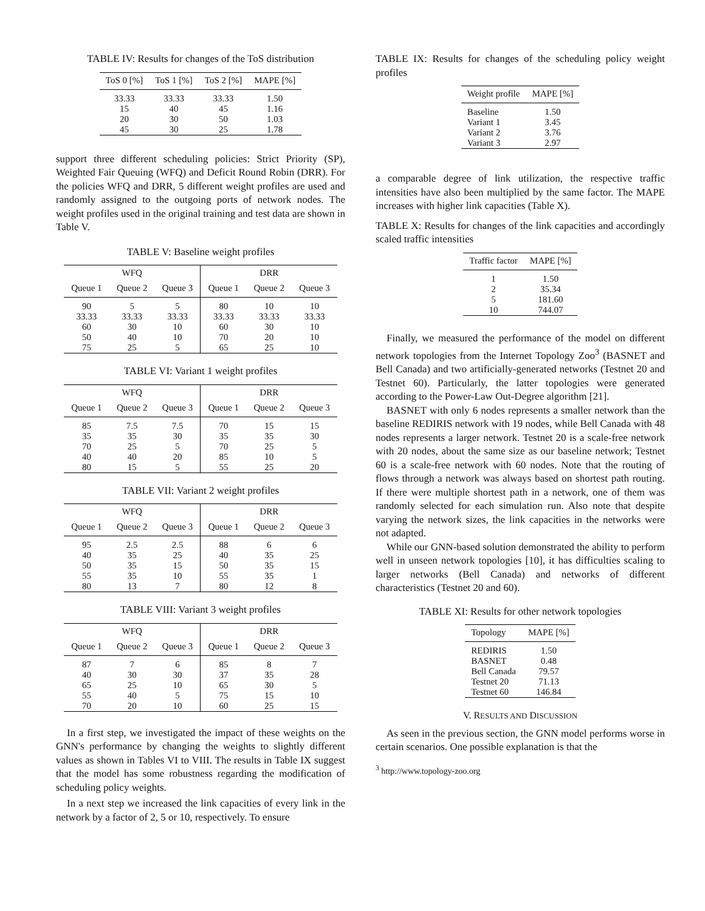TABLE IV: Results for changes of the ToS distribution
| ToS 0 [%] | ToS 1 [%] | ToS 2 [%] | MAPE [%] |
| --- | --- | --- | --- |
| 33.33 | 33.33 | 33.33 | 1.50 |
| 15 | 40 | 45 | 1.16 |
| 20 | 30 | 50 | 1.03 |
| 45 | 30 | 25 | 1.78 |
support three different scheduling policies: Strict Priority (SP), Weighted Fair Queuing (WFQ) and Deficit Round Robin (DRR). For the policies WFQ and DRR, 5 different weight profiles are used and randomly assigned to the outgoing ports of network nodes. The weight profiles used in the original training and test data are shown in Table V.
TABLE V: Baseline weight profiles
| WFQ | | | DRR | | |
| --- | --- | --- | --- | --- | --- |
| Queue 1 | Queue 2 | Queue 3 | Queue 1 | Queue 2 | Queue 3 |
| 90 | 5 | 5 | 80 | 10 | 10 |
| 33.33 | 33.33 | 33.33 | 33.33 | 33.33 | 33.33 |
| 60 | 30 | 10 | 60 | 30 | 10 |
| 50 | 40 | 10 | 70 | 20 | 10 |
| 75 | 25 | 5 | 65 | 25 | 10 |
TABLE VI: Variant 1 weight profiles
| WFQ | | | DRR | | |
| --- | --- | --- | --- | --- | --- |
| Queue 1 | Queue 2 | Queue 3 | Queue 1 | Queue 2 | Queue 3 |
| 85 | 7.5 | 7.5 | 70 | 15 | 15 |
| 35 | 35 | 30 | 35 | 35 | 30 |
| 70 | 25 | 5 | 70 | 25 | 5 |
| 40 | 40 | 20 | 85 | 10 | 5 |
| 80 | 15 | 5 | 55 | 25 | 20 |
TABLE VII: Variant 2 weight profiles
| WFQ | | | DRR | | |
| --- | --- | --- | --- | --- | --- |
| Queue 1 | Queue 2 | Queue 3 | Queue 1 | Queue 2 | Queue 3 |
| 95 | 2.5 | 2.5 | 88 | 6 | 6 |
| 40 | 35 | 25 | 40 | 35 | 25 |
| 50 | 35 | 15 | 50 | 35 | 15 |
| 55 | 35 | 10 | 55 | 35 | 1 |
| 80 | 13 | 7 | 80 | 12 | 8 |
TABLE VIII: Variant 3 weight profiles
| WFQ | | | DRR | | |
| --- | --- | --- | --- | --- | --- |
| Queue 1 | Queue 2 | Queue 3 | Queue 1 | Queue 2 | Queue 3 |
| 87 | 7 | 6 | 85 | 8 | 7 |
| 40 | 30 | 30 | 37 | 35 | 28 |
| 65 | 25 | 10 | 65 | 30 | 5 |
| 55 | 40 | 5 | 75 | 15 | 10 |
| 70 | 20 | 10 | 60 | 25 | 15 |
In a first step, we investigated the impact of these weights on the GNN's performance by changing the weights to slightly different values as shown in Tables VI to VIII. The results in Table IX suggest that the model has some robustness regarding the modification of scheduling policy weights.
In a next step we increased the link capacities of every link in the network by a factor of 2, 5 or 10, respectively. To ensure
TABLE IX: Results for changes of the scheduling policy weight profiles
| Weight profile | MAPE [%] |
| --- | --- |
| Baseline | 1.50 |
| Variant 1 | 3.45 |
| Variant 2 | 3.76 |
| Variant 3 | 2.97 |
a comparable degree of link utilization, the respective traffic intensities have also been multiplied by the same factor. The MAPE increases with higher link capacities (Table X).
TABLE X: Results for changes of the link capacities and accordingly scaled traffic intensities
| Traffic factor | MAPE [%] |
| --- | --- |
| 1 | 1.50 |
| 2 | 35.34 |
| 5 | 181.60 |
| 10 | 744.07 |
Finally, we measured the performance of the model on different network topologies from the Internet Topology Zoo<sup>3</sup> (BASNET and Bell Canada) and two artificially-generated networks (Testnet 20 and Testnet 60). Particularly, the latter topologies were generated according to the Power-Law Out-Degree algorithm [21].
BASNET with only 6 nodes represents a smaller network than the baseline REDIRIS network with 19 nodes, while Bell Canada with 48 nodes represents a larger network. Testnet 20 is a scale-free network with 20 nodes, about the same size as our baseline network; Testnet 60 is a scale-free network with 60 nodes. Note that the routing of flows through a network was always based on shortest path routing. If there were multiple shortest path in a network, one of them was randomly selected for each simulation run. Also note that despite varying the network sizes, the link capacities in the networks were not adapted.
While our GNN-based solution demonstrated the ability to perform well in unseen network topologies [10], it has difficulties scaling to larger networks (Bell Canada) and networks of different characteristics (Testnet 20 and 60).
TABLE XI: Results for other network topologies
| Topology | MAPE [%] |
| --- | --- |
| REDIRIS | 1.50 |
| BASNET | 0.48 |
| Bell Canada | 79.57 |
| Testnet 20 | 71.13 |
| Testnet 60 | 146.84 |
V. RESULTS AND DISCUSSION
As seen in the previous section, the GNN model performs worse in certain scenarios. One possible explanation is that the
<sup>3</sup> http://www.topology-zoo.org